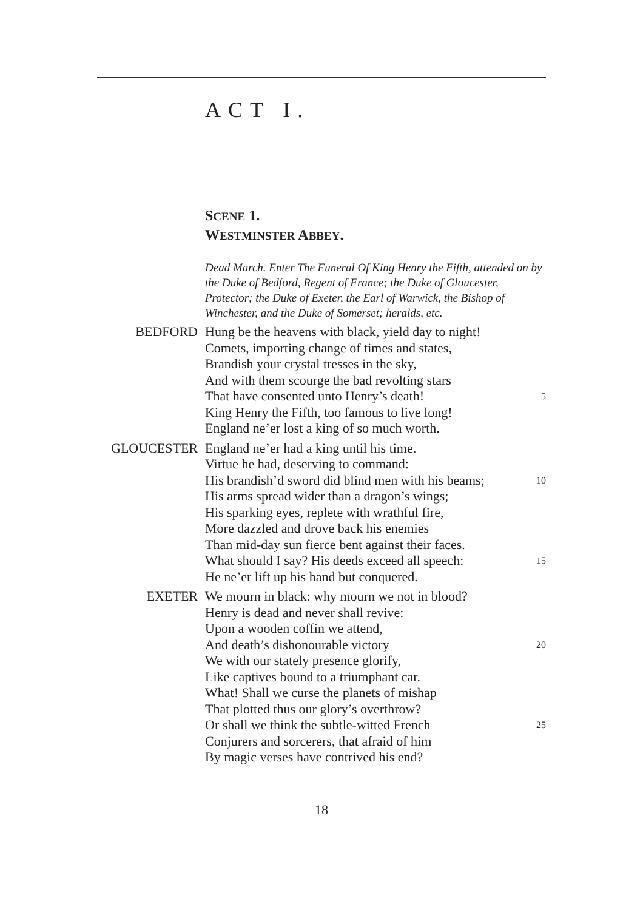ACT I.
SCENE 1.
WESTMINSTER ABBEY.
Dead March. Enter The Funeral Of King Henry the Fifth, attended on by the Duke of Bedford, Regent of France; the Duke of Gloucester, Protector; the Duke of Exeter, the Earl of Warwick, the Bishop of Winchester, and the Duke of Somerset; heralds, etc.
BEDFORD Hung be the heavens with black, yield day to night!
Comets, importing change of times and states,
Brandish your crystal tresses in the sky,
And with them scourge the bad revolting stars
That have consented unto Henry’s death! 5
King Henry the Fifth, too famous to live long!
England ne’er lost a king of so much worth.
GLOUCESTER England ne’er had a king until his time.
Virtue he had, deserving to command:
His brandish’d sword did blind men with his beams; 10
His arms spread wider than a dragon’s wings;
His sparking eyes, replete with wrathful fire,
More dazzled and drove back his enemies
Than mid-day sun fierce bent against their faces.
What should I say? His deeds exceed all speech: 15
He ne’er lift up his hand but conquered.
EXETER We mourn in black: why mourn we not in blood?
Henry is dead and never shall revive:
Upon a wooden coffin we attend,
And death’s dishonourable victory 20
We with our stately presence glorify,
Like captives bound to a triumphant car.
What! Shall we curse the planets of mishap
That plotted thus our glory’s overthrow?
Or shall we think the subtle-witted French 25
Conjurers and sorcerers, that afraid of him
By magic verses have contrived his end?
18